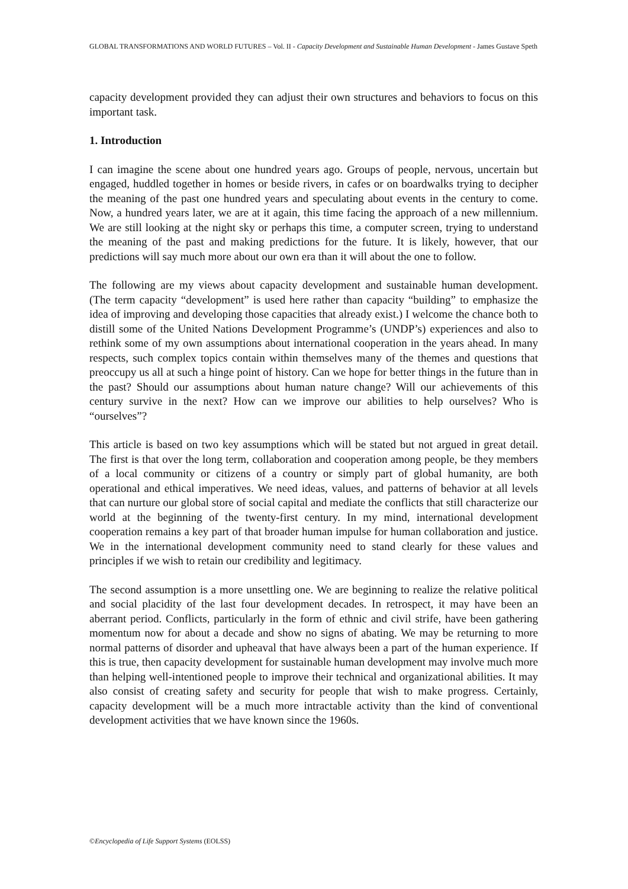GLOBAL TRANSFORMATIONS AND WORLD FUTURES – Vol. II - Capacity Development and Sustainable Human Development - James Gustave Speth
capacity development provided they can adjust their own structures and behaviors to focus on this important task.
1. Introduction
I can imagine the scene about one hundred years ago. Groups of people, nervous, uncertain but engaged, huddled together in homes or beside rivers, in cafes or on boardwalks trying to decipher the meaning of the past one hundred years and speculating about events in the century to come. Now, a hundred years later, we are at it again, this time facing the approach of a new millennium. We are still looking at the night sky or perhaps this time, a computer screen, trying to understand the meaning of the past and making predictions for the future. It is likely, however, that our predictions will say much more about our own era than it will about the one to follow.
The following are my views about capacity development and sustainable human development. (The term capacity “development” is used here rather than capacity “building” to emphasize the idea of improving and developing those capacities that already exist.) I welcome the chance both to distill some of the United Nations Development Programme’s (UNDP’s) experiences and also to rethink some of my own assumptions about international cooperation in the years ahead. In many respects, such complex topics contain within themselves many of the themes and questions that preoccupy us all at such a hinge point of history. Can we hope for better things in the future than in the past? Should our assumptions about human nature change? Will our achievements of this century survive in the next? How can we improve our abilities to help ourselves? Who is “ourselves”?
This article is based on two key assumptions which will be stated but not argued in great detail. The first is that over the long term, collaboration and cooperation among people, be they members of a local community or citizens of a country or simply part of global humanity, are both operational and ethical imperatives. We need ideas, values, and patterns of behavior at all levels that can nurture our global store of social capital and mediate the conflicts that still characterize our world at the beginning of the twenty-first century. In my mind, international development cooperation remains a key part of that broader human impulse for human collaboration and justice. We in the international development community need to stand clearly for these values and principles if we wish to retain our credibility and legitimacy.
The second assumption is a more unsettling one. We are beginning to realize the relative political and social placidity of the last four development decades. In retrospect, it may have been an aberrant period. Conflicts, particularly in the form of ethnic and civil strife, have been gathering momentum now for about a decade and show no signs of abating. We may be returning to more normal patterns of disorder and upheaval that have always been a part of the human experience. If this is true, then capacity development for sustainable human development may involve much more than helping well-intentioned people to improve their technical and organizational abilities. It may also consist of creating safety and security for people that wish to make progress. Certainly, capacity development will be a much more intractable activity than the kind of conventional development activities that we have known since the 1960s.
©Encyclopedia of Life Support Systems (EOLSS)